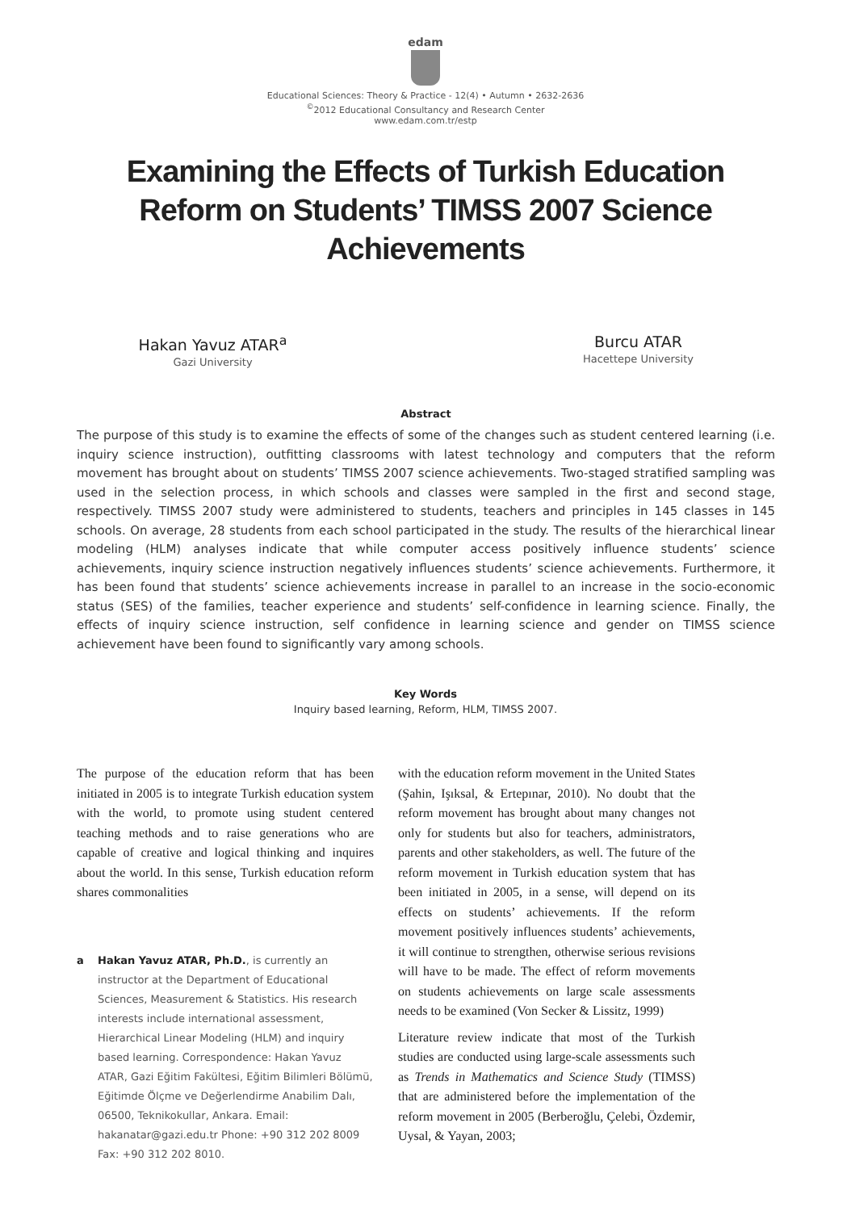edam
Educational Sciences: Theory & Practice - 12(4) • Autumn • 2632-2636
<sup>©</sup>2012 Educational Consultancy and Research Center
www.edam.com.tr/estp
Examining the Effects of Turkish Education Reform on Students’ TIMSS 2007 Science Achievements
Hakan Yavuz ATAR<sup>a</sup>
Gazi University
Burcu ATAR
Hacettepe University
Abstract
The purpose of this study is to examine the effects of some of the changes such as student centered learning (i.e. inquiry science instruction), outfitting classrooms with latest technology and computers that the reform movement has brought about on students’ TIMSS 2007 science achievements. Two-staged stratified sampling was used in the selection process, in which schools and classes were sampled in the first and second stage, respectively. TIMSS 2007 study were administered to students, teachers and principles in 145 classes in 145 schools. On average, 28 students from each school participated in the study. The results of the hierarchical linear modeling (HLM) analyses indicate that while computer access positively influence students’ science achievements, inquiry science instruction negatively influences students’ science achievements. Furthermore, it has been found that students’ science achievements increase in parallel to an increase in the socio-economic status (SES) of the families, teacher experience and students’ self-confidence in learning science. Finally, the effects of inquiry science instruction, self confidence in learning science and gender on TIMSS science achievement have been found to significantly vary among schools.
Key Words
Inquiry based learning, Reform, HLM, TIMSS 2007.
The purpose of the education reform that has been initiated in 2005 is to integrate Turkish education system with the world, to promote using student centered teaching methods and to raise generations who are capable of creative and logical thinking and inquires about the world. In this sense, Turkish education reform shares commonalities
a Hakan Yavuz ATAR, Ph.D., is currently an instructor at the Department of Educational Sciences, Measurement & Statistics. His research interests include international assessment, Hierarchical Linear Modeling (HLM) and inquiry based learning. Correspondence: Hakan Yavuz ATAR, Gazi Eğitim Fakültesi, Eğitim Bilimleri Bölümü, Eğitimde Ölçme ve Değerlendirme Anabilim Dalı, 06500, Teknikokullar, Ankara. Email: hakanatar@gazi.edu.tr Phone: +90 312 202 8009 Fax: +90 312 202 8010.
with the education reform movement in the United States (Şahin, Işıksal, & Ertepınar, 2010). No doubt that the reform movement has brought about many changes not only for students but also for teachers, administrators, parents and other stakeholders, as well. The future of the reform movement in Turkish education system that has been initiated in 2005, in a sense, will depend on its effects on students’ achievements. If the reform movement positively influences students’ achievements, it will continue to strengthen, otherwise serious revisions will have to be made. The effect of reform movements on students achievements on large scale assessments needs to be examined (Von Secker & Lissitz, 1999)
Literature review indicate that most of the Turkish studies are conducted using large-scale assessments such as Trends in Mathematics and Science Study (TIMSS) that are administered before the implementation of the reform movement in 2005 (Berberoğlu, Çelebi, Özdemir, Uysal, & Yayan, 2003;